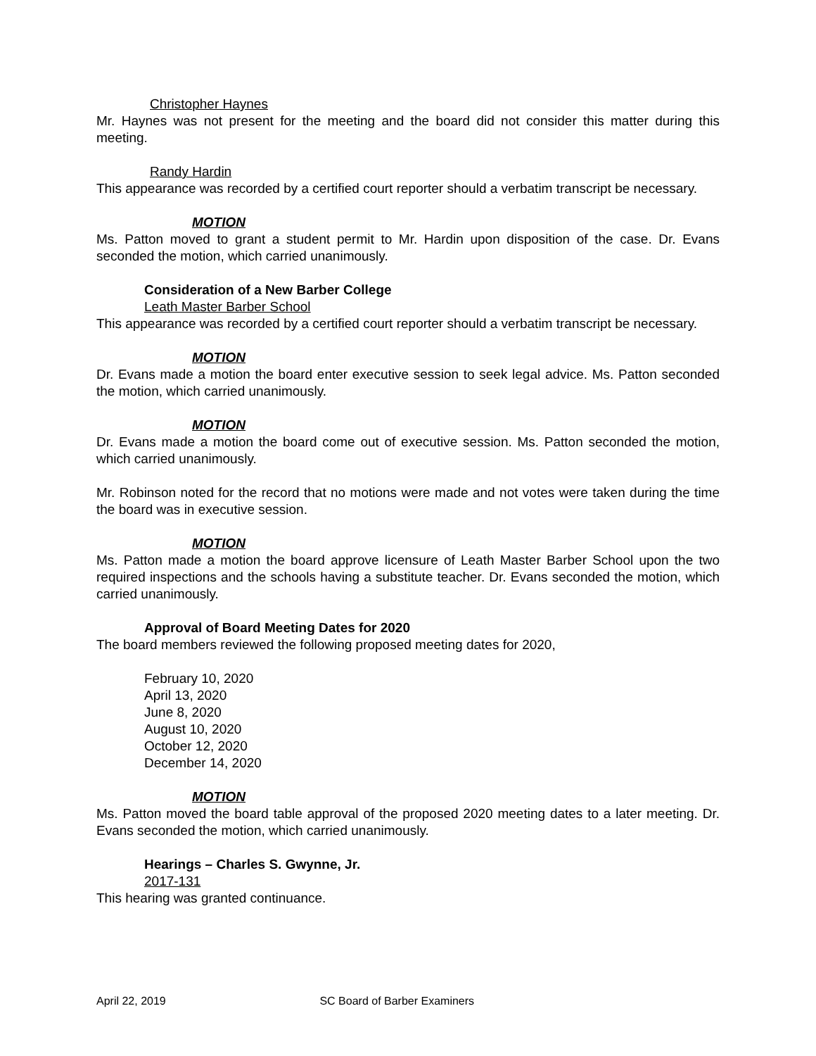Christopher Haynes
Mr. Haynes was not present for the meeting and the board did not consider this matter during this meeting.
Randy Hardin
This appearance was recorded by a certified court reporter should a verbatim transcript be necessary.
MOTION
Ms. Patton moved to grant a student permit to Mr. Hardin upon disposition of the case. Dr. Evans seconded the motion, which carried unanimously.
Consideration of a New Barber College
Leath Master Barber School
This appearance was recorded by a certified court reporter should a verbatim transcript be necessary.
MOTION
Dr. Evans made a motion the board enter executive session to seek legal advice. Ms. Patton seconded the motion, which carried unanimously.
MOTION
Dr. Evans made a motion the board come out of executive session. Ms. Patton seconded the motion, which carried unanimously.
Mr. Robinson noted for the record that no motions were made and not votes were taken during the time the board was in executive session.
MOTION
Ms. Patton made a motion the board approve licensure of Leath Master Barber School upon the two required inspections and the schools having a substitute teacher. Dr. Evans seconded the motion, which carried unanimously.
Approval of Board Meeting Dates for 2020
The board members reviewed the following proposed meeting dates for 2020,
February 10, 2020
April 13, 2020
June 8, 2020
August 10, 2020
October 12, 2020
December 14, 2020
MOTION
Ms. Patton moved the board table approval of the proposed 2020 meeting dates to a later meeting. Dr. Evans seconded the motion, which carried unanimously.
Hearings – Charles S. Gwynne, Jr.
2017-131
This hearing was granted continuance.
April 22, 2019 SC Board of Barber Examiners